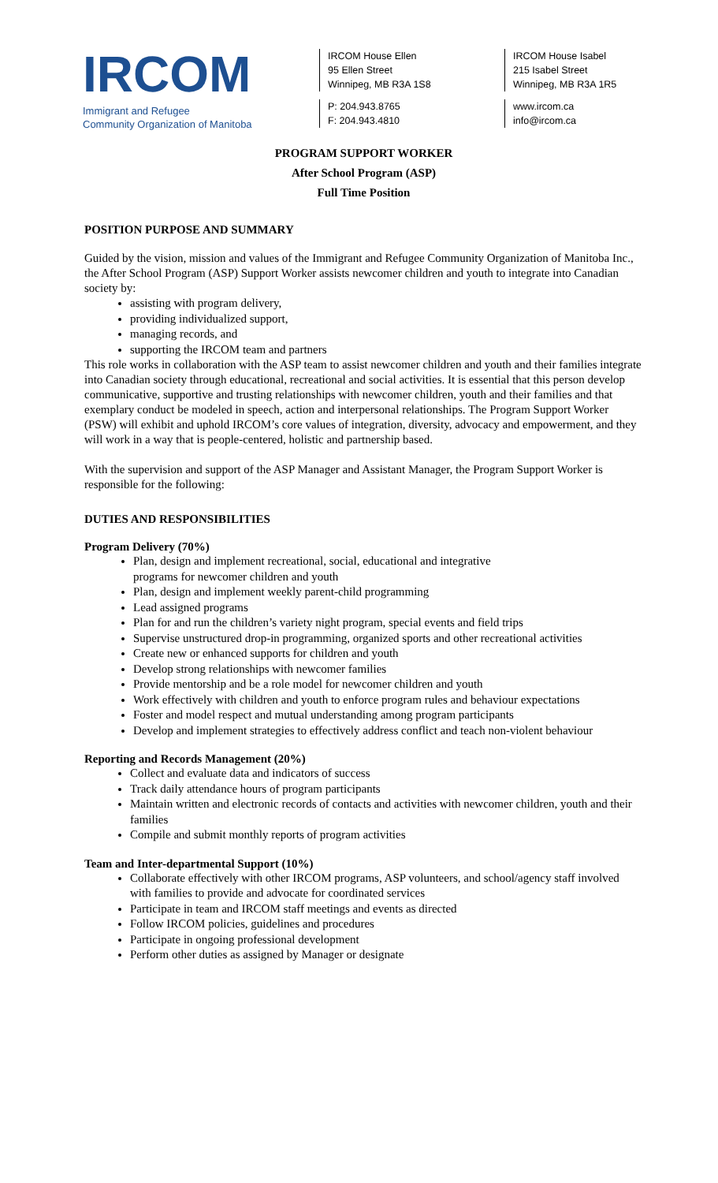IRCOM
Immigrant and Refugee
Community Organization of Manitoba
IRCOM House Ellen
95 Ellen Street
Winnipeg, MB R3A 1S8
P: 204.943.8765
F: 204.943.4810
IRCOM House Isabel
215 Isabel Street
Winnipeg, MB R3A 1R5
www.ircom.ca
info@ircom.ca
PROGRAM SUPPORT WORKER
After School Program (ASP)
Full Time Position
POSITION PURPOSE AND SUMMARY
Guided by the vision, mission and values of the Immigrant and Refugee Community Organization of Manitoba Inc., the After School Program (ASP) Support Worker assists newcomer children and youth to integrate into Canadian society by:
assisting with program delivery,
providing individualized support,
managing records, and
supporting the IRCOM team and partners
This role works in collaboration with the ASP team to assist newcomer children and youth and their families integrate into Canadian society through educational, recreational and social activities. It is essential that this person develop communicative, supportive and trusting relationships with newcomer children, youth and their families and that exemplary conduct be modeled in speech, action and interpersonal relationships. The Program Support Worker (PSW) will exhibit and uphold IRCOM’s core values of integration, diversity, advocacy and empowerment, and they will work in a way that is people-centered, holistic and partnership based.
With the supervision and support of the ASP Manager and Assistant Manager, the Program Support Worker is responsible for the following:
DUTIES AND RESPONSIBILITIES
Program Delivery (70%)
Plan, design and implement recreational, social, educational and integrative
programs for newcomer children and youth
Plan, design and implement weekly parent-child programming
Lead assigned programs
Plan for and run the children’s variety night program, special events and field trips
Supervise unstructured drop-in programming, organized sports and other recreational activities
Create new or enhanced supports for children and youth
Develop strong relationships with newcomer families
Provide mentorship and be a role model for newcomer children and youth
Work effectively with children and youth to enforce program rules and behaviour expectations
Foster and model respect and mutual understanding among program participants
Develop and implement strategies to effectively address conflict and teach non-violent behaviour
Reporting and Records Management (20%)
Collect and evaluate data and indicators of success
Track daily attendance hours of program participants
Maintain written and electronic records of contacts and activities with newcomer children, youth and their families
Compile and submit monthly reports of program activities
Team and Inter-departmental Support (10%)
Collaborate effectively with other IRCOM programs, ASP volunteers, and school/agency staff involved with families to provide and advocate for coordinated services
Participate in team and IRCOM staff meetings and events as directed
Follow IRCOM policies, guidelines and procedures
Participate in ongoing professional development
Perform other duties as assigned by Manager or designate